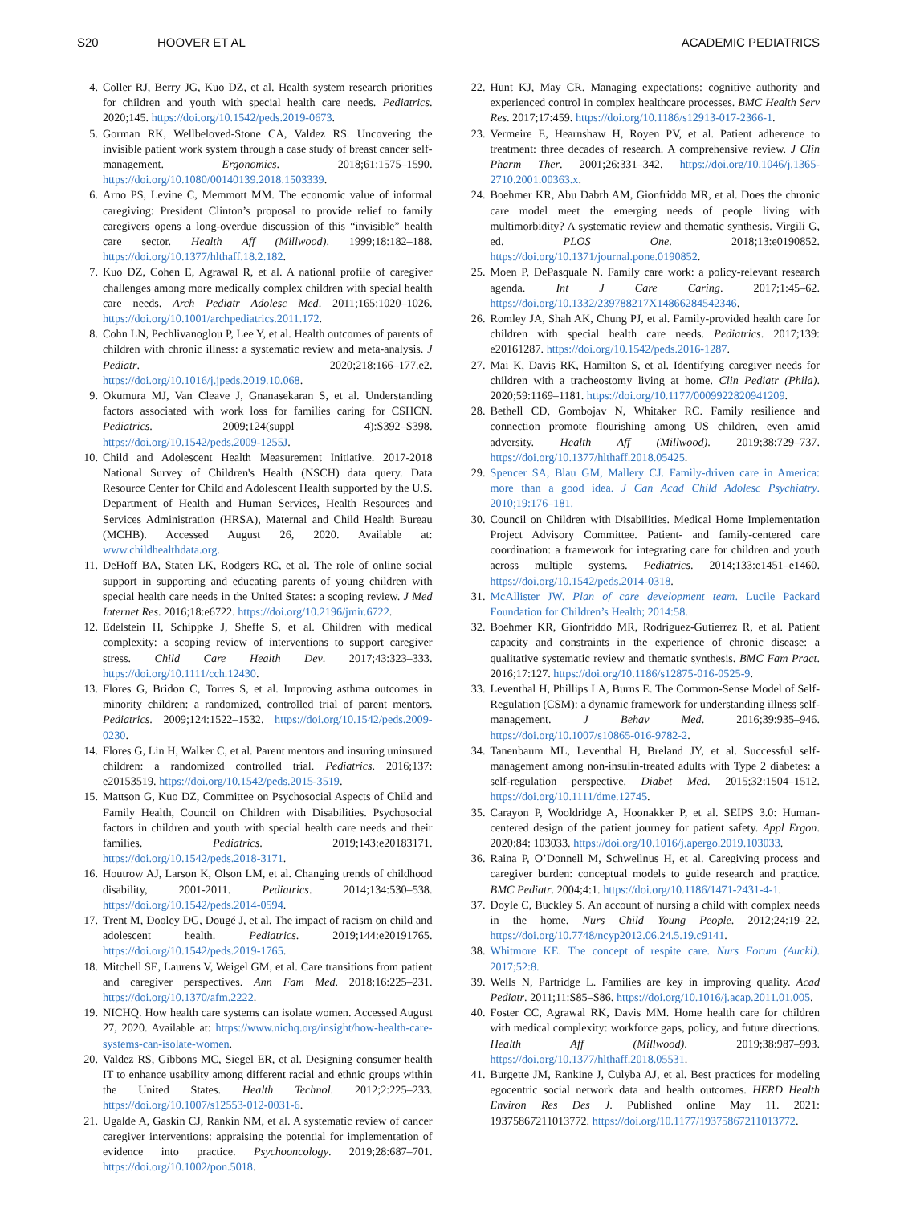S20 HOOVER ET AL ACADEMIC PEDIATRICS
4. Coller RJ, Berry JG, Kuo DZ, et al. Health system research priorities for children and youth with special health care needs. Pediatrics. 2020;145. https://doi.org/10.1542/peds.2019-0673.
5. Gorman RK, Wellbeloved-Stone CA, Valdez RS. Uncovering the invisible patient work system through a case study of breast cancer self-management. Ergonomics. 2018;61:1575–1590. https://doi.org/10.1080/00140139.2018.1503339.
6. Arno PS, Levine C, Memmott MM. The economic value of informal caregiving: President Clinton’s proposal to provide relief to family caregivers opens a long-overdue discussion of this “invisible” health care sector. Health Aff (Millwood). 1999;18:182–188. https://doi.org/10.1377/hlthaff.18.2.182.
7. Kuo DZ, Cohen E, Agrawal R, et al. A national profile of caregiver challenges among more medically complex children with special health care needs. Arch Pediatr Adolesc Med. 2011;165:1020–1026. https://doi.org/10.1001/archpediatrics.2011.172.
8. Cohn LN, Pechlivanoglou P, Lee Y, et al. Health outcomes of parents of children with chronic illness: a systematic review and meta-analysis. J Pediatr. 2020;218:166–177.e2. https://doi.org/10.1016/j.jpeds.2019.10.068.
9. Okumura MJ, Van Cleave J, Gnanasekaran S, et al. Understanding factors associated with work loss for families caring for CSHCN. Pediatrics. 2009;124(suppl 4):S392–S398. https://doi.org/10.1542/peds.2009-1255J.
10. Child and Adolescent Health Measurement Initiative. 2017-2018 National Survey of Children's Health (NSCH) data query. Data Resource Center for Child and Adolescent Health supported by the U.S. Department of Health and Human Services, Health Resources and Services Administration (HRSA), Maternal and Child Health Bureau (MCHB). Accessed August 26, 2020. Available at: www.childhealthdata.org.
11. DeHoff BA, Staten LK, Rodgers RC, et al. The role of online social support in supporting and educating parents of young children with special health care needs in the United States: a scoping review. J Med Internet Res. 2016;18:e6722. https://doi.org/10.2196/jmir.6722.
12. Edelstein H, Schippke J, Sheffe S, et al. Children with medical complexity: a scoping review of interventions to support caregiver stress. Child Care Health Dev. 2017;43:323–333. https://doi.org/10.1111/cch.12430.
13. Flores G, Bridon C, Torres S, et al. Improving asthma outcomes in minority children: a randomized, controlled trial of parent mentors. Pediatrics. 2009;124:1522–1532. https://doi.org/10.1542/peds.2009-0230.
14. Flores G, Lin H, Walker C, et al. Parent mentors and insuring uninsured children: a randomized controlled trial. Pediatrics. 2016;137: e20153519. https://doi.org/10.1542/peds.2015-3519.
15. Mattson G, Kuo DZ, Committee on Psychosocial Aspects of Child and Family Health, Council on Children with Disabilities. Psychosocial factors in children and youth with special health care needs and their families. Pediatrics. 2019;143:e20183171. https://doi.org/10.1542/peds.2018-3171.
16. Houtrow AJ, Larson K, Olson LM, et al. Changing trends of childhood disability, 2001-2011. Pediatrics. 2014;134:530–538. https://doi.org/10.1542/peds.2014-0594.
17. Trent M, Dooley DG, Dougé J, et al. The impact of racism on child and adolescent health. Pediatrics. 2019;144:e20191765. https://doi.org/10.1542/peds.2019-1765.
18. Mitchell SE, Laurens V, Weigel GM, et al. Care transitions from patient and caregiver perspectives. Ann Fam Med. 2018;16:225–231. https://doi.org/10.1370/afm.2222.
19. NICHQ. How health care systems can isolate women. Accessed August 27, 2020. Available at: https://www.nichq.org/insight/how-health-care-systems-can-isolate-women.
20. Valdez RS, Gibbons MC, Siegel ER, et al. Designing consumer health IT to enhance usability among different racial and ethnic groups within the United States. Health Technol. 2012;2:225–233. https://doi.org/10.1007/s12553-012-0031-6.
21. Ugalde A, Gaskin CJ, Rankin NM, et al. A systematic review of cancer caregiver interventions: appraising the potential for implementation of evidence into practice. Psychooncology. 2019;28:687–701. https://doi.org/10.1002/pon.5018.
22. Hunt KJ, May CR. Managing expectations: cognitive authority and experienced control in complex healthcare processes. BMC Health Serv Res. 2017;17:459. https://doi.org/10.1186/s12913-017-2366-1.
23. Vermeire E, Hearnshaw H, Royen PV, et al. Patient adherence to treatment: three decades of research. A comprehensive review. J Clin Pharm Ther. 2001;26:331–342. https://doi.org/10.1046/j.1365-2710.2001.00363.x.
24. Boehmer KR, Abu Dabrh AM, Gionfriddo MR, et al. Does the chronic care model meet the emerging needs of people living with multimorbidity? A systematic review and thematic synthesis. Virgili G, ed. PLOS One. 2018;13:e0190852. https://doi.org/10.1371/journal.pone.0190852.
25. Moen P, DePasquale N. Family care work: a policy-relevant research agenda. Int J Care Caring. 2017;1:45–62. https://doi.org/10.1332/239788217X14866284542346.
26. Romley JA, Shah AK, Chung PJ, et al. Family-provided health care for children with special health care needs. Pediatrics. 2017;139: e20161287. https://doi.org/10.1542/peds.2016-1287.
27. Mai K, Davis RK, Hamilton S, et al. Identifying caregiver needs for children with a tracheostomy living at home. Clin Pediatr (Phila). 2020;59:1169–1181. https://doi.org/10.1177/0009922820941209.
28. Bethell CD, Gombojav N, Whitaker RC. Family resilience and connection promote flourishing among US children, even amid adversity. Health Aff (Millwood). 2019;38:729–737. https://doi.org/10.1377/hlthaff.2018.05425.
29. Spencer SA, Blau GM, Mallery CJ. Family-driven care in America: more than a good idea. J Can Acad Child Adolesc Psychiatry. 2010;19:176–181.
30. Council on Children with Disabilities. Medical Home Implementation Project Advisory Committee. Patient- and family-centered care coordination: a framework for integrating care for children and youth across multiple systems. Pediatrics. 2014;133:e1451–e1460. https://doi.org/10.1542/peds.2014-0318.
31. McAllister JW. Plan of care development team. Lucile Packard Foundation for Children’s Health; 2014:58.
32. Boehmer KR, Gionfriddo MR, Rodriguez-Gutierrez R, et al. Patient capacity and constraints in the experience of chronic disease: a qualitative systematic review and thematic synthesis. BMC Fam Pract. 2016;17:127. https://doi.org/10.1186/s12875-016-0525-9.
33. Leventhal H, Phillips LA, Burns E. The Common-Sense Model of Self-Regulation (CSM): a dynamic framework for understanding illness self-management. J Behav Med. 2016;39:935–946. https://doi.org/10.1007/s10865-016-9782-2.
34. Tanenbaum ML, Leventhal H, Breland JY, et al. Successful self-management among non-insulin-treated adults with Type 2 diabetes: a self-regulation perspective. Diabet Med. 2015;32:1504–1512. https://doi.org/10.1111/dme.12745.
35. Carayon P, Wooldridge A, Hoonakker P, et al. SEIPS 3.0: Human-centered design of the patient journey for patient safety. Appl Ergon. 2020;84: 103033. https://doi.org/10.1016/j.apergo.2019.103033.
36. Raina P, O’Donnell M, Schwellnus H, et al. Caregiving process and caregiver burden: conceptual models to guide research and practice. BMC Pediatr. 2004;4:1. https://doi.org/10.1186/1471-2431-4-1.
37. Doyle C, Buckley S. An account of nursing a child with complex needs in the home. Nurs Child Young People. 2012;24:19–22. https://doi.org/10.7748/ncyp2012.06.24.5.19.c9141.
38. Whitmore KE. The concept of respite care. Nurs Forum (Auckl). 2017;52:8.
39. Wells N, Partridge L. Families are key in improving quality. Acad Pediatr. 2011;11:S85–S86. https://doi.org/10.1016/j.acap.2011.01.005.
40. Foster CC, Agrawal RK, Davis MM. Home health care for children with medical complexity: workforce gaps, policy, and future directions. Health Aff (Millwood). 2019;38:987–993. https://doi.org/10.1377/hlthaff.2018.05531.
41. Burgette JM, Rankine J, Culyba AJ, et al. Best practices for modeling egocentric social network data and health outcomes. HERD Health Environ Res Des J. Published online May 11. 2021: 19375867211013772. https://doi.org/10.1177/19375867211013772.